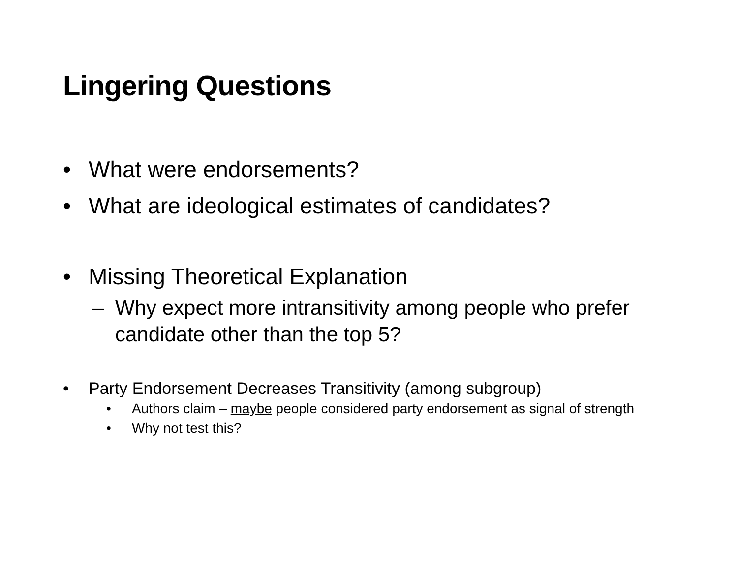Lingering Questions
• What were endorsements?
• What are ideological estimates of candidates?
• Missing Theoretical Explanation
– Why expect more intransitivity among people who prefer candidate other than the top 5?
• Party Endorsement Decreases Transitivity (among subgroup)
• Authors claim – maybe people considered party endorsement as signal of strength
• Why not test this?